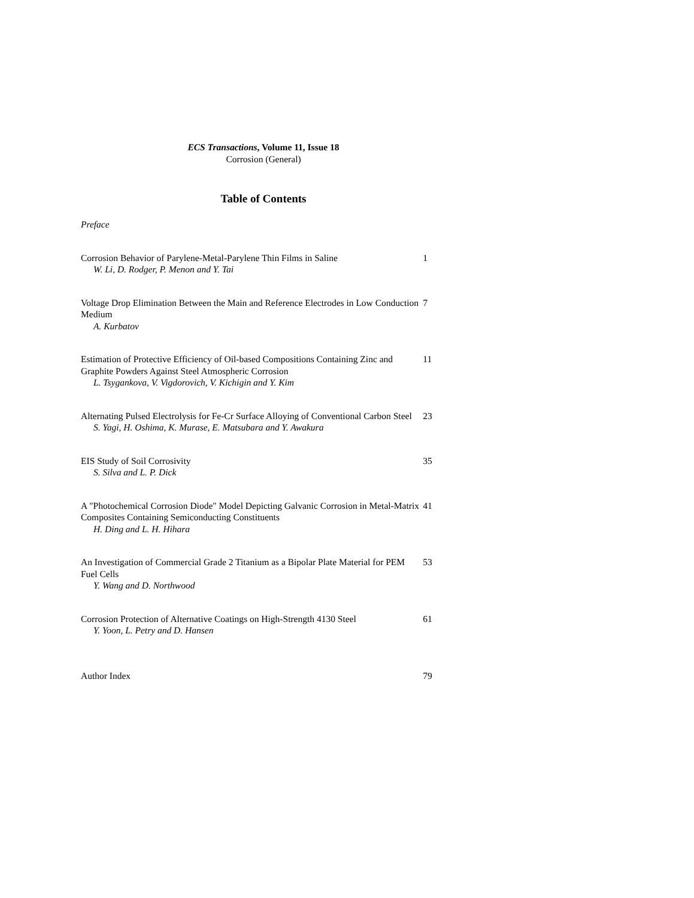ECS Transactions, Volume 11, Issue 18
Corrosion (General)
Table of Contents
Preface
Corrosion Behavior of Parylene-Metal-Parylene Thin Films in Saline
W. Li, D. Rodger, P. Menon and Y. Tai
1
Voltage Drop Elimination Between the Main and Reference Electrodes in Low Conduction Medium
A. Kurbatov
7
Estimation of Protective Efficiency of Oil-based Compositions Containing Zinc and Graphite Powders Against Steel Atmospheric Corrosion
L. Tsygankova, V. Vigdorovich, V. Kichigin and Y. Kim
11
Alternating Pulsed Electrolysis for Fe-Cr Surface Alloying of Conventional Carbon Steel
S. Yagi, H. Oshima, K. Murase, E. Matsubara and Y. Awakura
23
EIS Study of Soil Corrosivity
S. Silva and L. P. Dick
35
A "Photochemical Corrosion Diode" Model Depicting Galvanic Corrosion in Metal-Matrix Composites Containing Semiconducting Constituents
H. Ding and L. H. Hihara
41
An Investigation of Commercial Grade 2 Titanium as a Bipolar Plate Material for PEM Fuel Cells
Y. Wang and D. Northwood
53
Corrosion Protection of Alternative Coatings on High-Strength 4130 Steel
Y. Yoon, L. Petry and D. Hansen
61
Author Index 79